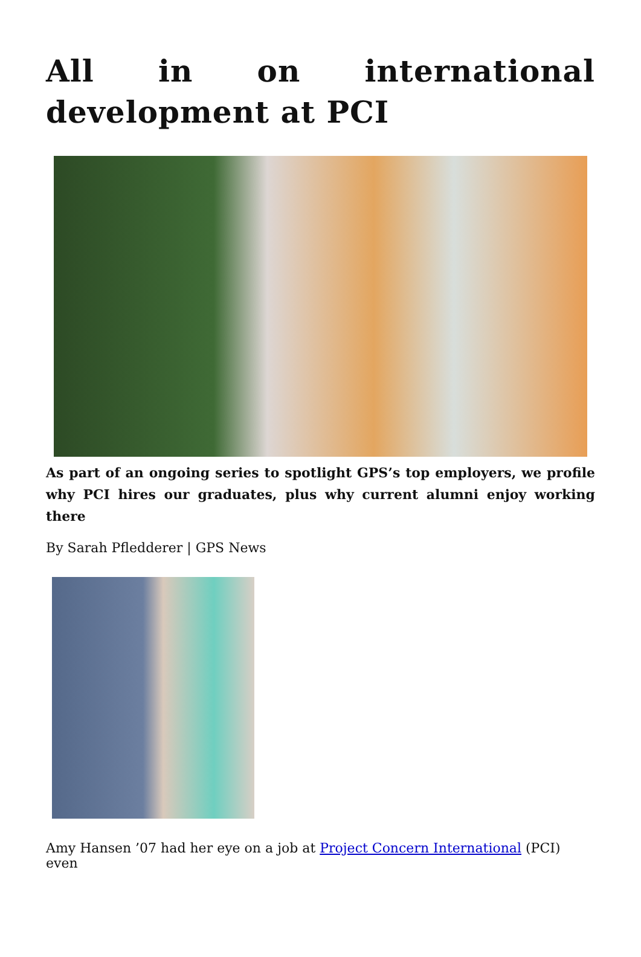All in on international development at PCI
As part of an ongoing series to spotlight GPS’s top employers, we profile why PCI hires our graduates, plus why current alumni enjoy working there
By Sarah Pfledderer | GPS News
Amy Hansen ’07 had her eye on a job at Project Concern International (PCI) even